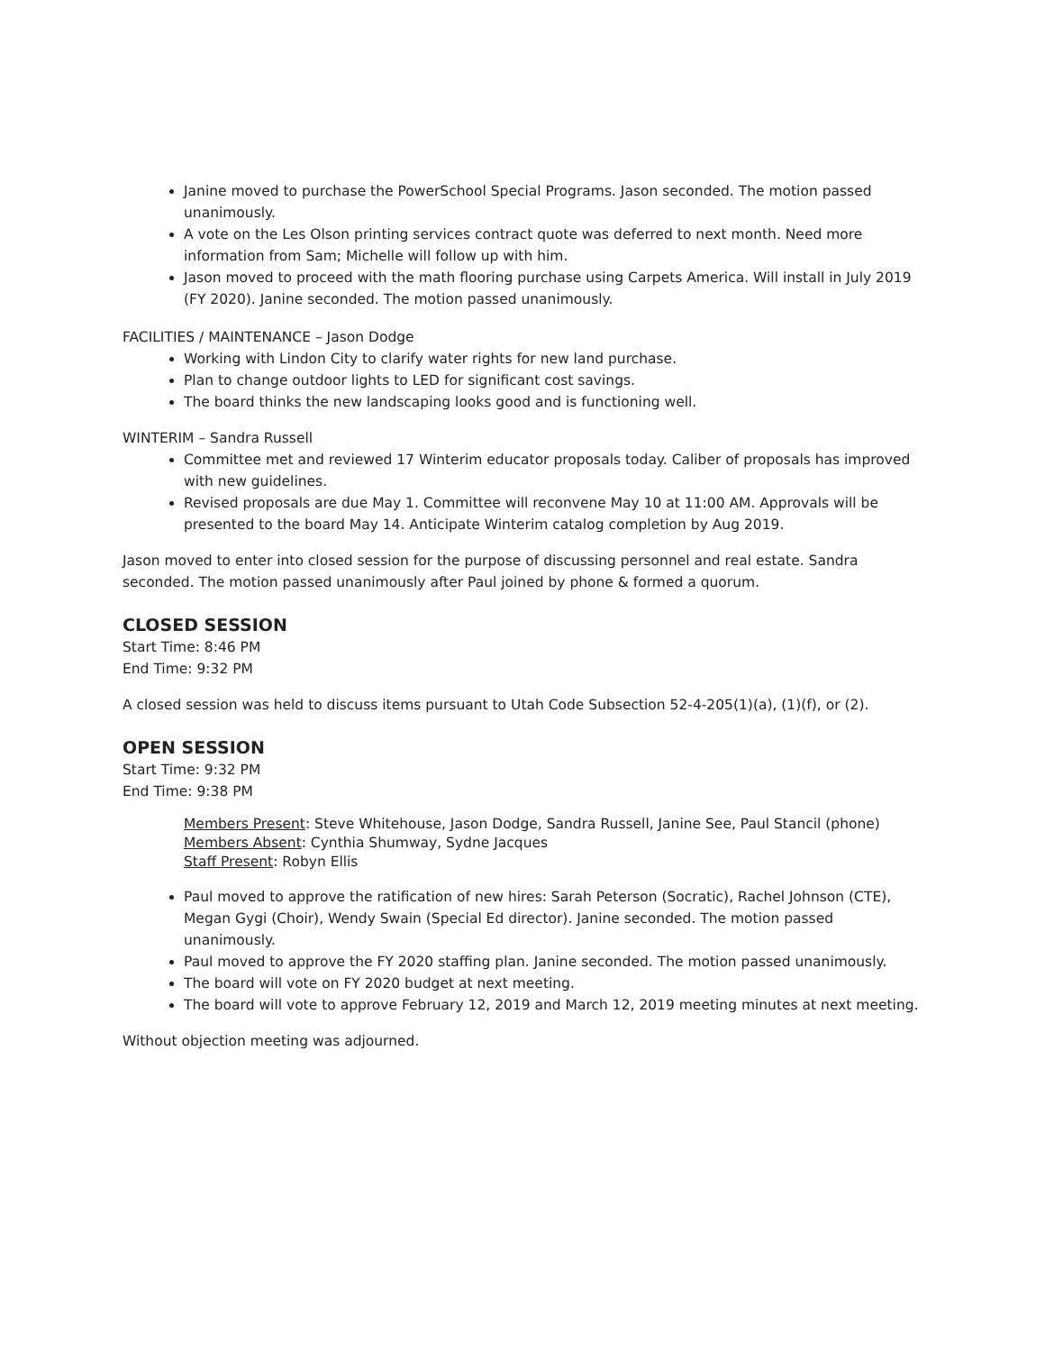Janine moved to purchase the PowerSchool Special Programs. Jason seconded. The motion passed unanimously.
A vote on the Les Olson printing services contract quote was deferred to next month. Need more information from Sam; Michelle will follow up with him.
Jason moved to proceed with the math flooring purchase using Carpets America. Will install in July 2019 (FY 2020). Janine seconded. The motion passed unanimously.
FACILITIES / MAINTENANCE – Jason Dodge
Working with Lindon City to clarify water rights for new land purchase.
Plan to change outdoor lights to LED for significant cost savings.
The board thinks the new landscaping looks good and is functioning well.
WINTERIM – Sandra Russell
Committee met and reviewed 17 Winterim educator proposals today. Caliber of proposals has improved with new guidelines.
Revised proposals are due May 1. Committee will reconvene May 10 at 11:00 AM. Approvals will be presented to the board May 14. Anticipate Winterim catalog completion by Aug 2019.
Jason moved to enter into closed session for the purpose of discussing personnel and real estate. Sandra seconded. The motion passed unanimously after Paul joined by phone & formed a quorum.
CLOSED SESSION
Start Time: 8:46 PM
End Time: 9:32 PM
A closed session was held to discuss items pursuant to Utah Code Subsection 52-4-205(1)(a), (1)(f), or (2).
OPEN SESSION
Start Time: 9:32 PM
End Time: 9:38 PM
Members Present: Steve Whitehouse, Jason Dodge, Sandra Russell, Janine See, Paul Stancil (phone)
Members Absent: Cynthia Shumway, Sydne Jacques
Staff Present: Robyn Ellis
Paul moved to approve the ratification of new hires: Sarah Peterson (Socratic), Rachel Johnson (CTE), Megan Gygi (Choir), Wendy Swain (Special Ed director). Janine seconded. The motion passed unanimously.
Paul moved to approve the FY 2020 staffing plan. Janine seconded. The motion passed unanimously.
The board will vote on FY 2020 budget at next meeting.
The board will vote to approve February 12, 2019 and March 12, 2019 meeting minutes at next meeting.
Without objection meeting was adjourned.